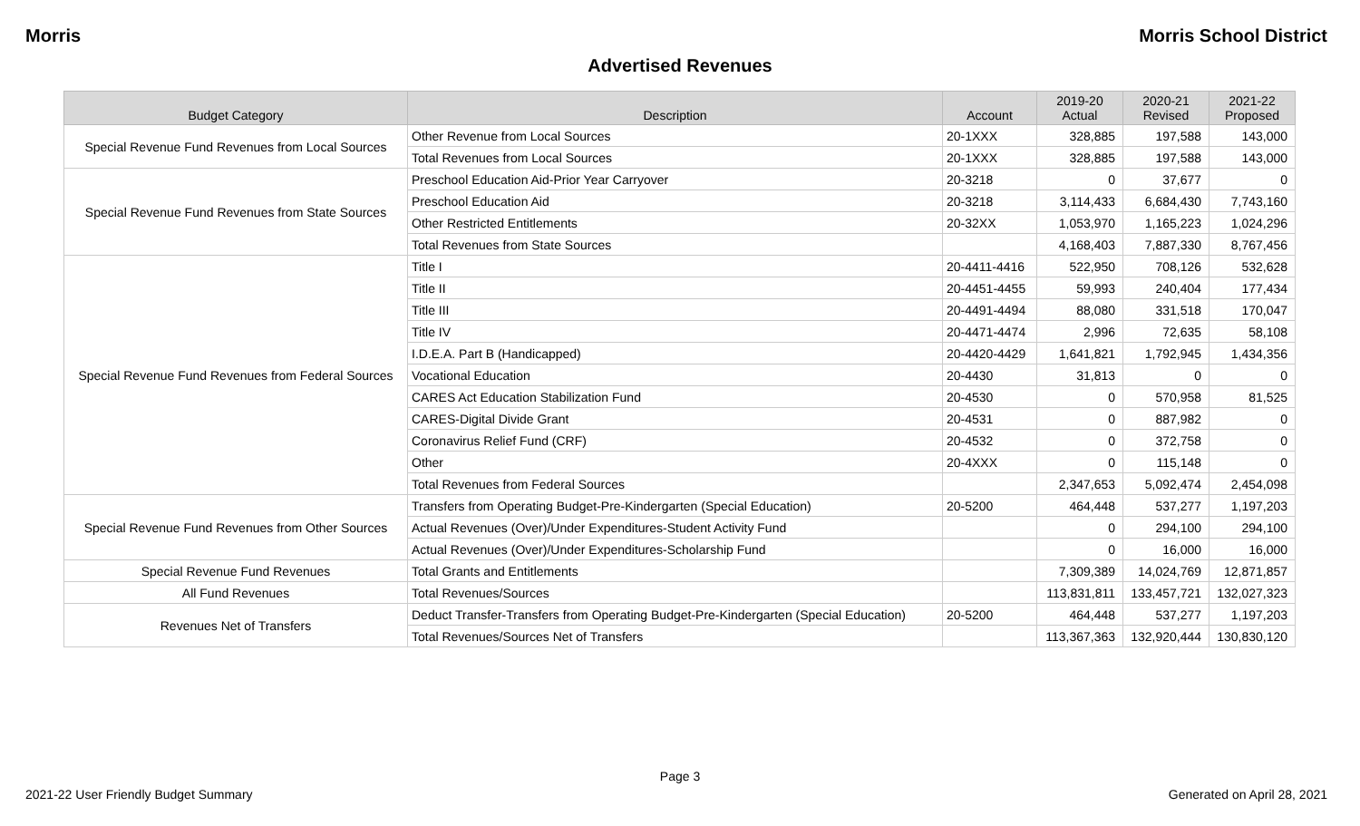Morris Morris School District
Advertised Revenues
| Budget Category | Description | Account | 2019-20 Actual | 2020-21 Revised | 2021-22 Proposed |
| --- | --- | --- | --- | --- | --- |
| Special Revenue Fund Revenues from Local Sources | Other Revenue from Local Sources | 20-1XXX | 328,885 | 197,588 | 143,000 |
| | Total Revenues from Local Sources | 20-1XXX | 328,885 | 197,588 | 143,000 |
| Special Revenue Fund Revenues from State Sources | Preschool Education Aid-Prior Year Carryover | 20-3218 | 0 | 37,677 | 0 |
| | Preschool Education Aid | 20-3218 | 3,114,433 | 6,684,430 | 7,743,160 |
| | Other Restricted Entitlements | 20-32XX | 1,053,970 | 1,165,223 | 1,024,296 |
| | Total Revenues from State Sources | | 4,168,403 | 7,887,330 | 8,767,456 |
| Special Revenue Fund Revenues from Federal Sources | Title I | 20-4411-4416 | 522,950 | 708,126 | 532,628 |
| | Title II | 20-4451-4455 | 59,993 | 240,404 | 177,434 |
| | Title III | 20-4491-4494 | 88,080 | 331,518 | 170,047 |
| | Title IV | 20-4471-4474 | 2,996 | 72,635 | 58,108 |
| | I.D.E.A. Part B (Handicapped) | 20-4420-4429 | 1,641,821 | 1,792,945 | 1,434,356 |
| | Vocational Education | 20-4430 | 31,813 | 0 | 0 |
| | CARES Act Education Stabilization Fund | 20-4530 | 0 | 570,958 | 81,525 |
| | CARES-Digital Divide Grant | 20-4531 | 0 | 887,982 | 0 |
| | Coronavirus Relief Fund (CRF) | 20-4532 | 0 | 372,758 | 0 |
| | Other | 20-4XXX | 0 | 115,148 | 0 |
| | Total Revenues from Federal Sources | | 2,347,653 | 5,092,474 | 2,454,098 |
| Special Revenue Fund Revenues from Other Sources | Transfers from Operating Budget-Pre-Kindergarten (Special Education) | 20-5200 | 464,448 | 537,277 | 1,197,203 |
| | Actual Revenues (Over)/Under Expenditures-Student Activity Fund | | 0 | 294,100 | 294,100 |
| | Actual Revenues (Over)/Under Expenditures-Scholarship Fund | | 0 | 16,000 | 16,000 |
| Special Revenue Fund Revenues | Total Grants and Entitlements | | 7,309,389 | 14,024,769 | 12,871,857 |
| All Fund Revenues | Total Revenues/Sources | | 113,831,811 | 133,457,721 | 132,027,323 |
| Revenues Net of Transfers | Deduct Transfer-Transfers from Operating Budget-Pre-Kindergarten (Special Education) | 20-5200 | 464,448 | 537,277 | 1,197,203 |
| | Total Revenues/Sources Net of Transfers | | 113,367,363 | 132,920,444 | 130,830,120 |
Page 3
2021-22 User Friendly Budget Summary Generated on April 28, 2021